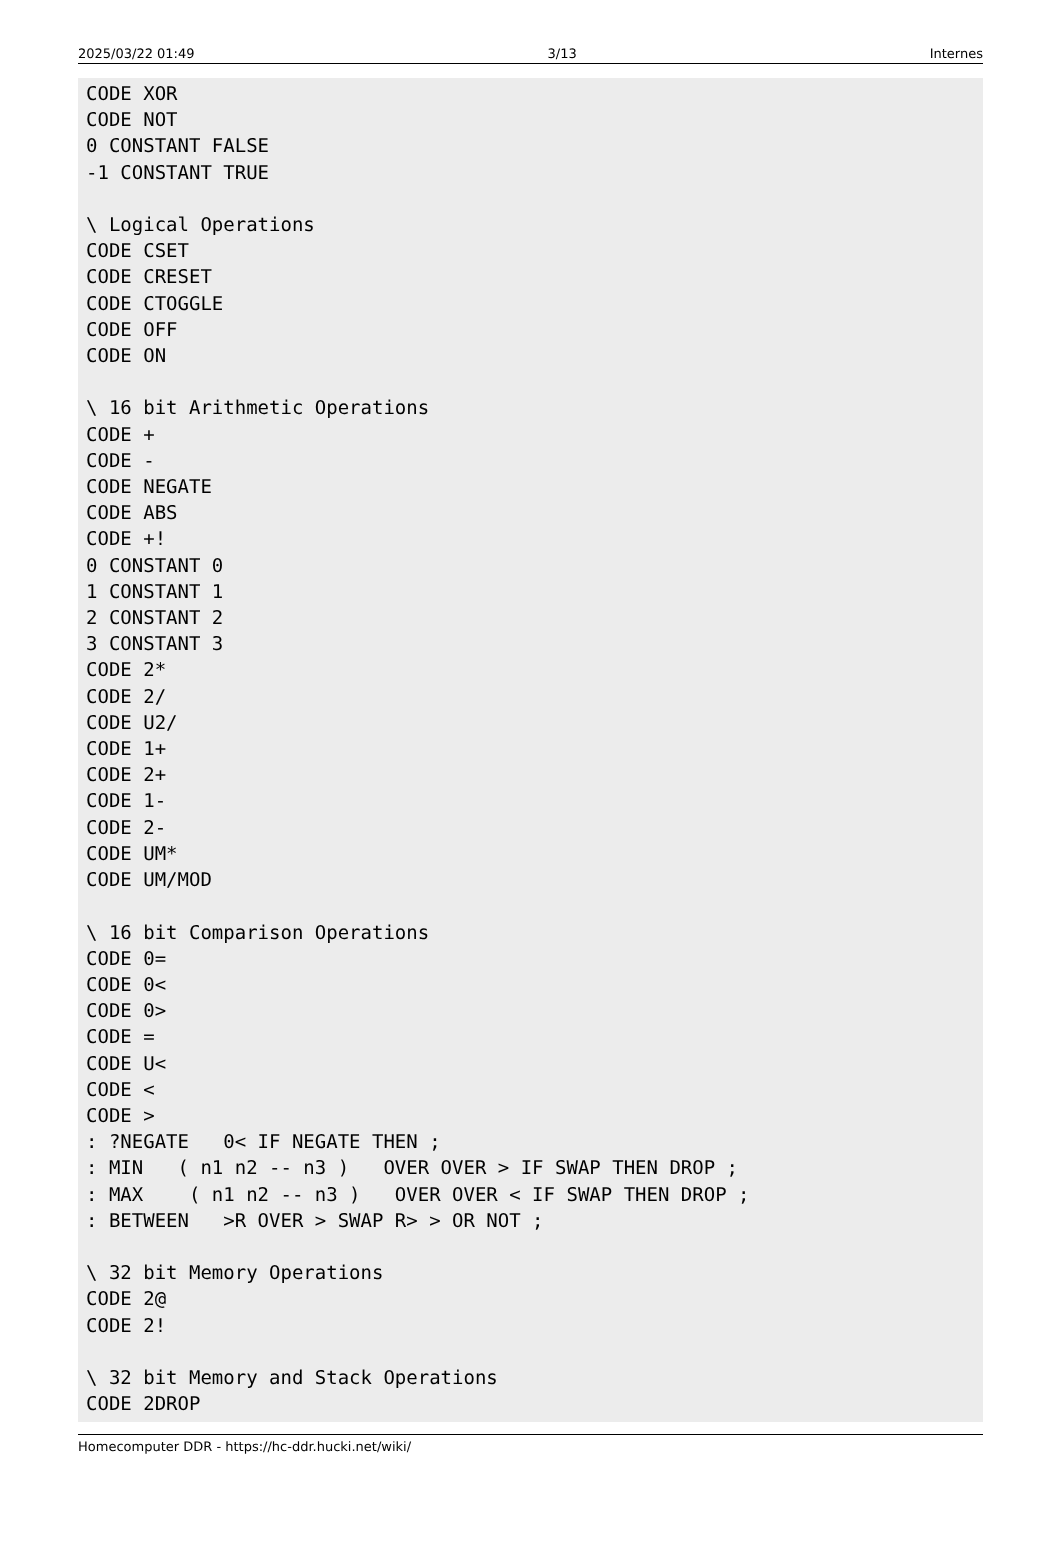2025/03/22 01:49 3/13 Internes
CODE XOR
CODE NOT
0 CONSTANT FALSE
-1 CONSTANT TRUE

\ Logical Operations
CODE CSET
CODE CRESET
CODE CTOGGLE
CODE OFF
CODE ON

\ 16 bit Arithmetic Operations
CODE +
CODE -
CODE NEGATE
CODE ABS
CODE +!
0 CONSTANT 0
1 CONSTANT 1
2 CONSTANT 2
3 CONSTANT 3
CODE 2*
CODE 2/
CODE U2/
CODE 1+
CODE 2+
CODE 1-
CODE 2-
CODE UM*
CODE UM/MOD

\ 16 bit Comparison Operations
CODE 0=
CODE 0<
CODE 0>
CODE =
CODE U<
CODE <
CODE >
: ?NEGATE   0< IF NEGATE THEN ;
: MIN   ( n1 n2 -- n3 )   OVER OVER > IF SWAP THEN DROP ;
: MAX    ( n1 n2 -- n3 )   OVER OVER < IF SWAP THEN DROP ;
: BETWEEN   >R OVER > SWAP R> > OR NOT ;

\ 32 bit Memory Operations
CODE 2@
CODE 2!

\ 32 bit Memory and Stack Operations
CODE 2DROP
Homecomputer DDR - https://hc-ddr.hucki.net/wiki/